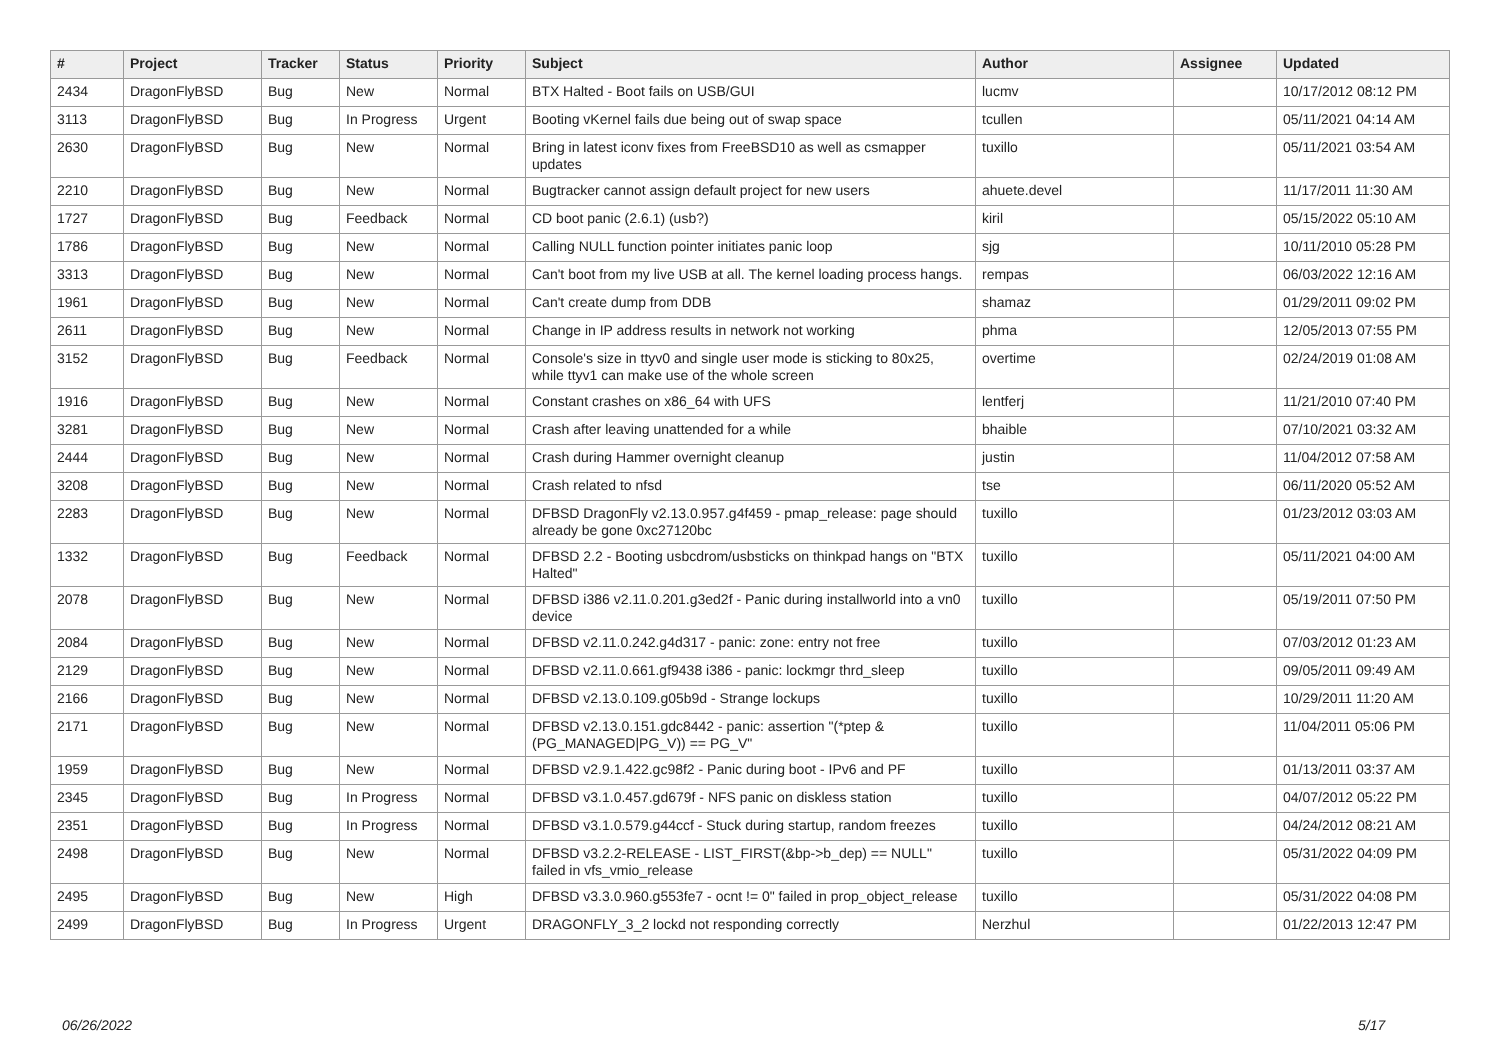| # | Project | Tracker | Status | Priority | Subject | Author | Assignee | Updated |
| --- | --- | --- | --- | --- | --- | --- | --- | --- |
| 2434 | DragonFlyBSD | Bug | New | Normal | BTX Halted - Boot fails on USB/GUI | lucmv | | 10/17/2012 08:12 PM |
| 3113 | DragonFlyBSD | Bug | In Progress | Urgent | Booting vKernel fails due being out of swap space | tcullen | | 05/11/2021 04:14 AM |
| 2630 | DragonFlyBSD | Bug | New | Normal | Bring in latest iconv fixes from FreeBSD10 as well as csmapper updates | tuxillo | | 05/11/2021 03:54 AM |
| 2210 | DragonFlyBSD | Bug | New | Normal | Bugtracker cannot assign default project for new users | ahuete.devel | | 11/17/2011 11:30 AM |
| 1727 | DragonFlyBSD | Bug | Feedback | Normal | CD boot panic (2.6.1) (usb?) | kiril | | 05/15/2022 05:10 AM |
| 1786 | DragonFlyBSD | Bug | New | Normal | Calling NULL function pointer initiates panic loop | sjg | | 10/11/2010 05:28 PM |
| 3313 | DragonFlyBSD | Bug | New | Normal | Can't boot from my live USB at all. The kernel loading process hangs. | rempas | | 06/03/2022 12:16 AM |
| 1961 | DragonFlyBSD | Bug | New | Normal | Can't create dump from DDB | shamaz | | 01/29/2011 09:02 PM |
| 2611 | DragonFlyBSD | Bug | New | Normal | Change in IP address results in network not working | phma | | 12/05/2013 07:55 PM |
| 3152 | DragonFlyBSD | Bug | Feedback | Normal | Console's size in ttyv0 and single user mode is sticking to 80x25, while ttyv1 can make use of the whole screen | overtime | | 02/24/2019 01:08 AM |
| 1916 | DragonFlyBSD | Bug | New | Normal | Constant crashes on x86_64 with UFS | lentferj | | 11/21/2010 07:40 PM |
| 3281 | DragonFlyBSD | Bug | New | Normal | Crash after leaving unattended for a while | bhaible | | 07/10/2021 03:32 AM |
| 2444 | DragonFlyBSD | Bug | New | Normal | Crash during Hammer overnight cleanup | justin | | 11/04/2012 07:58 AM |
| 3208 | DragonFlyBSD | Bug | New | Normal | Crash related to nfsd | tse | | 06/11/2020 05:52 AM |
| 2283 | DragonFlyBSD | Bug | New | Normal | DFBSD DragonFly v2.13.0.957.g4f459 - pmap_release: page should already be gone 0xc27120bc | tuxillo | | 01/23/2012 03:03 AM |
| 1332 | DragonFlyBSD | Bug | Feedback | Normal | DFBSD 2.2 - Booting usbcdrom/usbsticks on thinkpad hangs on "BTX Halted" | tuxillo | | 05/11/2021 04:00 AM |
| 2078 | DragonFlyBSD | Bug | New | Normal | DFBSD i386 v2.11.0.201.g3ed2f - Panic during installworld into a vn0 device | tuxillo | | 05/19/2011 07:50 PM |
| 2084 | DragonFlyBSD | Bug | New | Normal | DFBSD v2.11.0.242.g4d317 - panic: zone: entry not free | tuxillo | | 07/03/2012 01:23 AM |
| 2129 | DragonFlyBSD | Bug | New | Normal | DFBSD v2.11.0.661.gf9438 i386 - panic: lockmgr thrd_sleep | tuxillo | | 09/05/2011 09:49 AM |
| 2166 | DragonFlyBSD | Bug | New | Normal | DFBSD v2.13.0.109.g05b9d - Strange lockups | tuxillo | | 10/29/2011 11:20 AM |
| 2171 | DragonFlyBSD | Bug | New | Normal | DFBSD v2.13.0.151.gdc8442 - panic: assertion "(*ptep & (PG_MANAGED/PG_V)) == PG_V" | tuxillo | | 11/04/2011 05:06 PM |
| 1959 | DragonFlyBSD | Bug | New | Normal | DFBSD v2.9.1.422.gc98f2 - Panic during boot - IPv6 and PF | tuxillo | | 01/13/2011 03:37 AM |
| 2345 | DragonFlyBSD | Bug | In Progress | Normal | DFBSD v3.1.0.457.gd679f - NFS panic on diskless station | tuxillo | | 04/07/2012 05:22 PM |
| 2351 | DragonFlyBSD | Bug | In Progress | Normal | DFBSD v3.1.0.579.g44ccf - Stuck during startup, random freezes | tuxillo | | 04/24/2012 08:21 AM |
| 2498 | DragonFlyBSD | Bug | New | Normal | DFBSD v3.2.2-RELEASE - LIST_FIRST(&bp->b_dep) == NULL" failed in vfs_vmio_release | tuxillo | | 05/31/2022 04:09 PM |
| 2495 | DragonFlyBSD | Bug | New | High | DFBSD v3.3.0.960.g553fe7 - ocnt != 0" failed in prop_object_release | tuxillo | | 05/31/2022 04:08 PM |
| 2499 | DragonFlyBSD | Bug | In Progress | Urgent | DRAGONFLY_3_2 lockd not responding correctly | Nerzhul | | 01/22/2013 12:47 PM |
06/26/2022 5/17